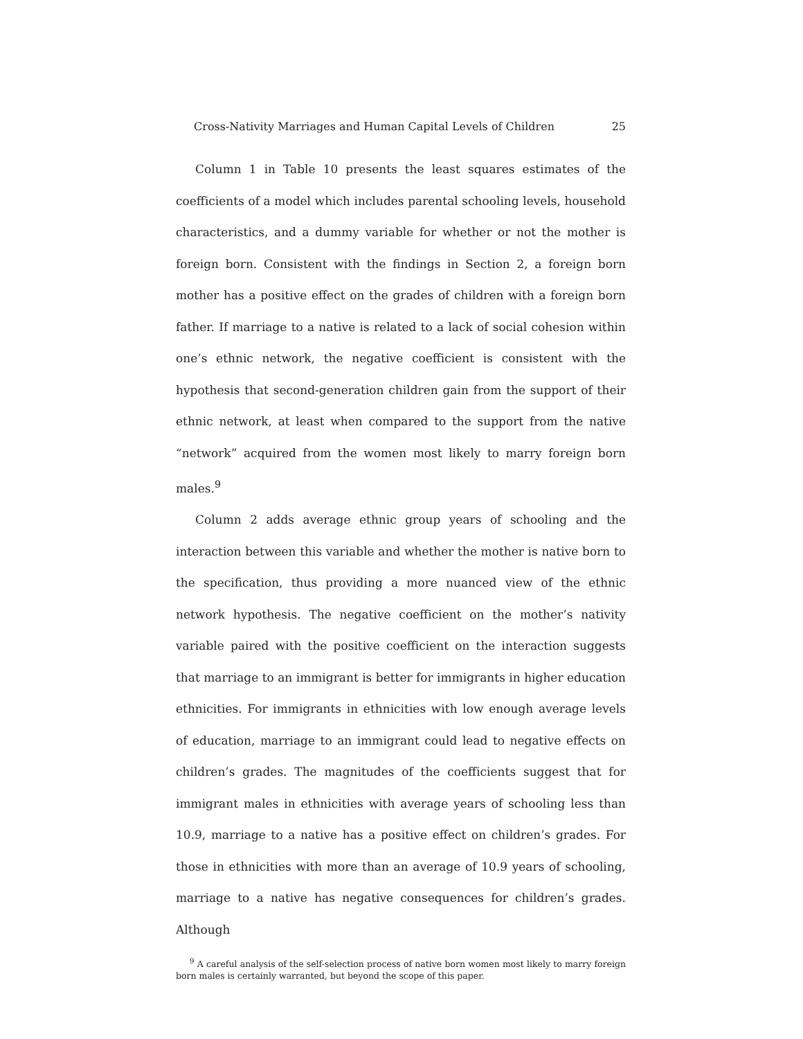Cross-Nativity Marriages and Human Capital Levels of Children 25
Column 1 in Table 10 presents the least squares estimates of the coefficients of a model which includes parental schooling levels, household characteristics, and a dummy variable for whether or not the mother is foreign born. Consistent with the findings in Section 2, a foreign born mother has a positive effect on the grades of children with a foreign born father. If marriage to a native is related to a lack of social cohesion within one’s ethnic network, the negative coefficient is consistent with the hypothesis that second-generation children gain from the support of their ethnic network, at least when compared to the support from the native “network” acquired from the women most likely to marry foreign born males.<sup>9</sup>
Column 2 adds average ethnic group years of schooling and the interaction between this variable and whether the mother is native born to the specification, thus providing a more nuanced view of the ethnic network hypothesis. The negative coefficient on the mother’s nativity variable paired with the positive coefficient on the interaction suggests that marriage to an immigrant is better for immigrants in higher education ethnicities. For immigrants in ethnicities with low enough average levels of education, marriage to an immigrant could lead to negative effects on children’s grades. The magnitudes of the coefficients suggest that for immigrant males in ethnicities with average years of schooling less than 10.9, marriage to a native has a positive effect on children’s grades. For those in ethnicities with more than an average of 10.9 years of schooling, marriage to a native has negative consequences for children’s grades. Although
<sup>9</sup> A careful analysis of the self-selection process of native born women most likely to marry foreign born males is certainly warranted, but beyond the scope of this paper.